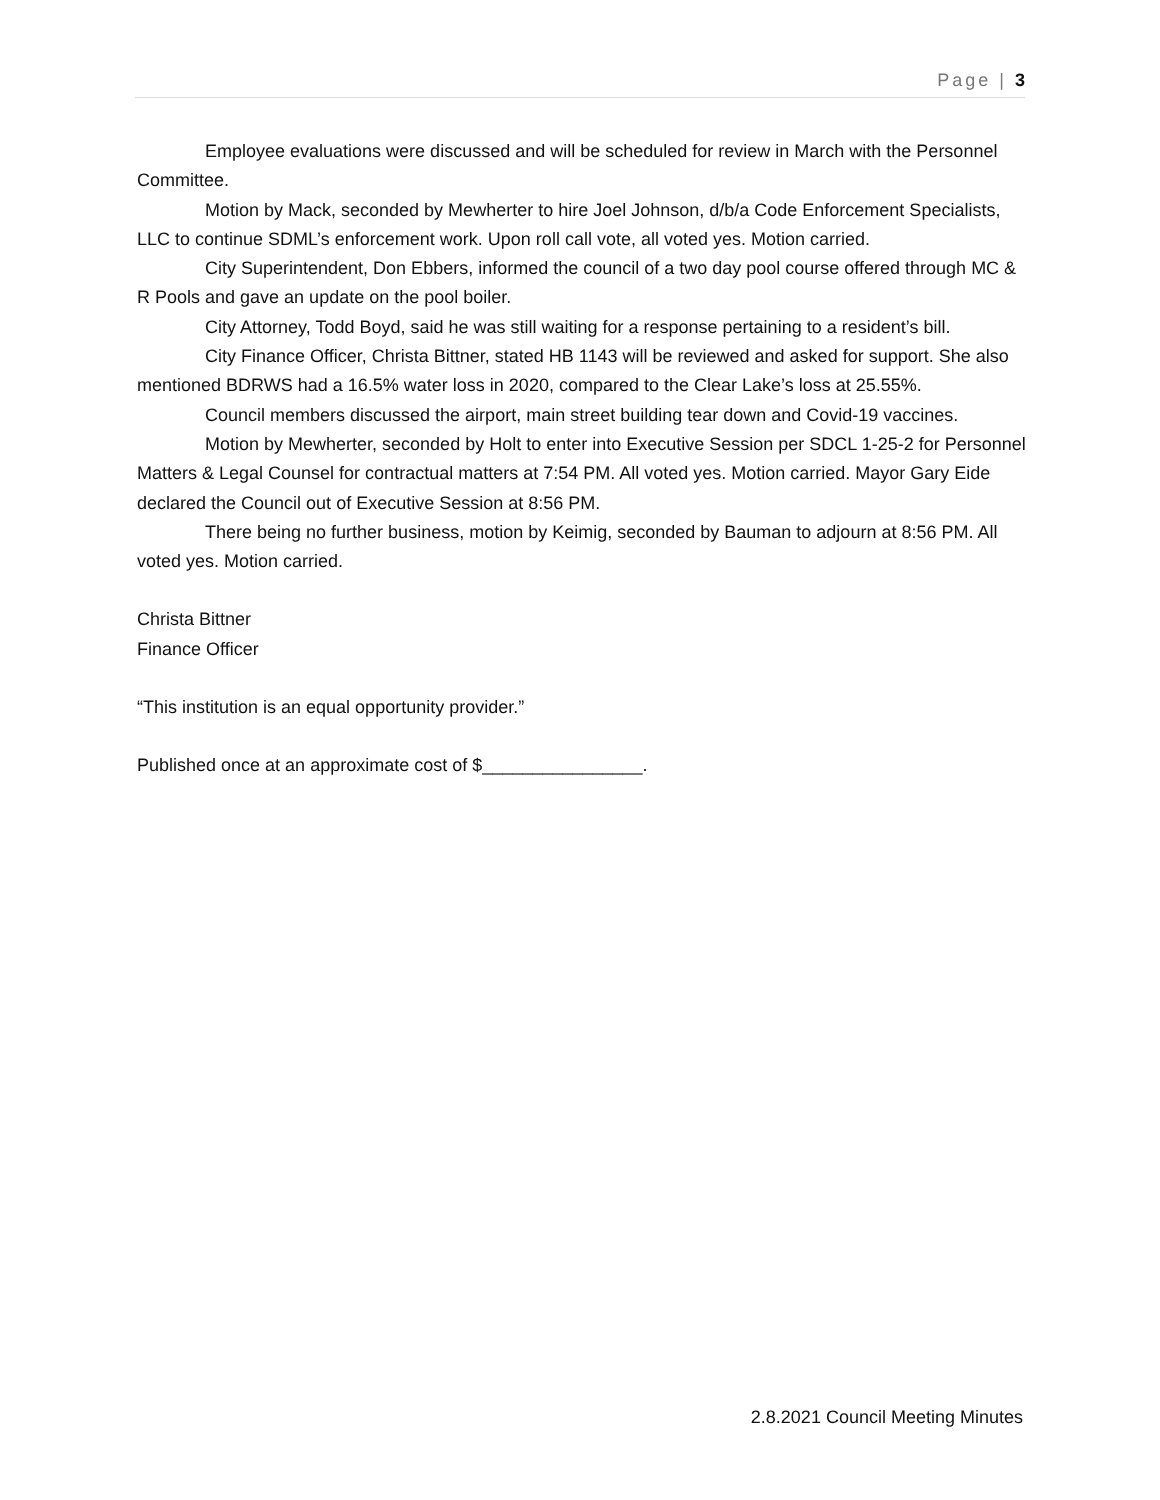Page | 3
Employee evaluations were discussed and will be scheduled for review in March with the Personnel Committee.
Motion by Mack, seconded by Mewherter to hire Joel Johnson, d/b/a Code Enforcement Specialists, LLC to continue SDML’s enforcement work. Upon roll call vote, all voted yes. Motion carried.
City Superintendent, Don Ebbers, informed the council of a two day pool course offered through MC & R Pools and gave an update on the pool boiler.
City Attorney, Todd Boyd, said he was still waiting for a response pertaining to a resident’s bill.
City Finance Officer, Christa Bittner, stated HB 1143 will be reviewed and asked for support. She also mentioned BDRWS had a 16.5% water loss in 2020, compared to the Clear Lake’s loss at 25.55%.
Council members discussed the airport, main street building tear down and Covid-19 vaccines.
Motion by Mewherter, seconded by Holt to enter into Executive Session per SDCL 1-25-2 for Personnel Matters & Legal Counsel for contractual matters at 7:54 PM. All voted yes. Motion carried. Mayor Gary Eide declared the Council out of Executive Session at 8:56 PM.
There being no further business, motion by Keimig, seconded by Bauman to adjourn at 8:56 PM. All voted yes. Motion carried.
Christa Bittner
Finance Officer
“This institution is an equal opportunity provider.”
Published once at an approximate cost of $________________.
2.8.2021 Council Meeting Minutes